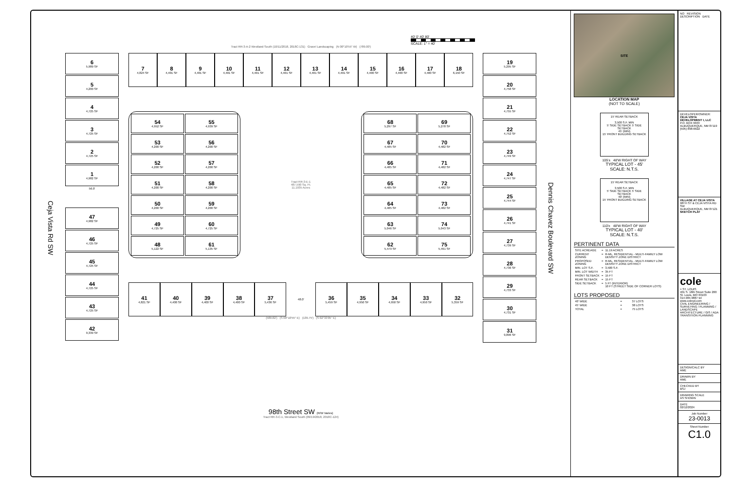40' 0' 40' 80'
SCALE: 1" = 40'
Tract RR-3-A-2 Westland South (10/11/2018, 2018C-131) Gravel Landscaping (N 00°10'55" W) (789.00')
Ceja Vista Rd SW
6
5,989 SF
5
4,200 SF
4
4,725 SF
3
4,725 SF
2
4,725 SF
1
4,982 SF
56.0'
47
4,982 SF
46
4,725 SF
45
4,725 SF
44
4,725 SF
43
4,725 SF
42
9,339 SF
7
4,824 SF
8
4,401 SF
9
4,401 SF
10
4,401 SF
11
4,401 SF
12
4,401 SF
13
4,401 SF
14
4,401 SF
15
4,400 SF
16
4,400 SF
17
4,400 SF
18
6,150 SF
54
4,952 SF
55
4,939 SF
53
4,200 SF
56
4,200 SF
52
4,200 SF
57
4,200 SF
51
4,200 SF
58
4,200 SF
50
4,200 SF
59
4,200 SF
49
4,725 SF
60
4,725 SF
48
5,122 SF
61
5,135 SF
Tract RR-3-E-1
487,590 Sq. Ft.
11.1935 Acres
68
5,297 SF
69
5,278 SF
67
4,485 SF
70
4,482 SF
66
4,485 SF
71
4,482 SF
65
4,485 SF
72
4,482 SF
64
4,485 SF
73
4,482 SF
63
5,046 SF
74
5,043 SF
62
5,479 SF
75
5,491 SF
41
4,821 SF
40
4,400 SF
39
4,400 SF
38
4,400 SF
37
5,436 SF
48.0'
36
5,459 SF
35
4,950 SF
34
4,950 SF
33
4,950 SF
32
5,359 SF
(589.82') (S 00°10'55" E) (139.75') (S 02°33'05" E)
19
5,295 SF
20
4,758 SF
21
4,755 SF
22
4,752 SF
23
4,749 SF
24
4,747 SF
25
4,744 SF
26
4,741 SF
27
4,739 SF
28
4,736 SF
29
4,733 SF
30
4,731 SF
31
9,896 SF
Dennis Chavez Boulevard SW
98th Street SW (R/W Varies)
Tract RR-3-C-1, Westland South (09/19/2018, 2018C-124)
SITE
LOCATION MAP
(NOT TO SCALE)
15' REAR SETBACK
3,500 S.F. MIN
5' SIDE SETBACK 5' SIDE SETBACK
45' (MIN)
15' FRONT BUILDING SETBACK
105'± 48'W RIGHT OF WAY
TYPICAL LOT - 45'
SCALE: N.T.S.
15' REAR SETBACK
3,500 S.F. MIN
5' SIDE SETBACK 5' SIDE SETBACK
40' (MIN)
15' FRONT BUILDING SETBACK
110'± 48'W RIGHT OF WAY
TYPICAL LOT - 40'
SCALE: N.T.S.
PERTINENT DATA
| SITE ACREAGE | = | 11.19 ACRES |
| CURRENT ZONING | = | R-ML, RESIDENTIAL - MULTI-FAMILY LOW DENSITY ZONE DISTRICT |
| PROPOSED ZONING | = | R-ML, RESIDENTIAL - MULTI-FAMILY LOW DENSITY ZONE DISTRICT |
| MIN. LOT S.F. | = | 3,500 S.F. |
| MIN. LOT WIDTH | = | 35 FT |
| FRONT SETBACK | = | 15 FT |
| REAR SETBACK | = | 15 FT |
| SIDE SETBACK | = | 5 FT (INTERIOR) 10 FT (STREET SIDE OF CORNER LOTS) |
LOTS PROPOSED
| 40' WIDE | = | 37 LOTS |
| 45' WIDE | = | 38 LOTS |
| TOTAL | = | 75 LOTS |
NO REVISION DESCRIPTION DATE
DEVELOPER/OWNER:
CEJA VISTA DEVELOPMENT I, LLC
P.O. BOX 9043
ALBUQUERQUE, NM 87119
(505) 898-6622
VILLAGE AT CEJA VISTA
98TH ST & CEJA VISTA RD SW
ALBUQUERQUE, NM 87121
SKETCH PLAT
cole
+ ST. LOUIS
401 S. 18th Street Suite 200 St. Louis, MO 63103
314.984.9887 tel
www.colesd.com
CIVIL ENGINEERING / SURVEYING / PLANNING / LANDSCAPE ARCHITECTURE / GIS / ADA TRANSITION PLANNING
DESIGN/CALC BY
AME
DRAWN BY
AME
CHECKED BY
BSJ
DRAWING SCALE
AS SHOWN
DATE
02/12/2024
Job Number
23-0013
Sheet Number
C1.0